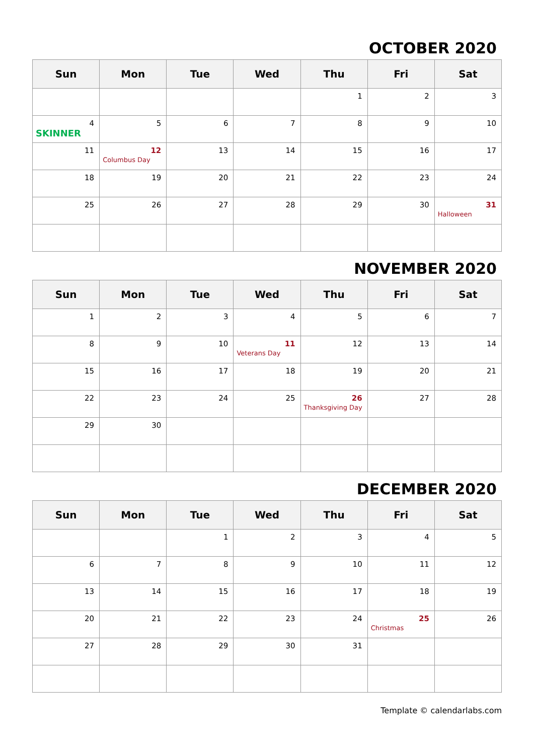OCTOBER 2020
| Sun | Mon | Tue | Wed | Thu | Fri | Sat |
| --- | --- | --- | --- | --- | --- | --- |
| | | | | 1 | 2 | 3 |
| 4 SKINNER | 5 | 6 | 7 | 8 | 9 | 10 |
| 11 | 12 Columbus Day | 13 | 14 | 15 | 16 | 17 |
| 18 | 19 | 20 | 21 | 22 | 23 | 24 |
| 25 | 26 | 27 | 28 | 29 | 30 | 31 Halloween |
NOVEMBER 2020
| Sun | Mon | Tue | Wed | Thu | Fri | Sat |
| --- | --- | --- | --- | --- | --- | --- |
| 1 | 2 | 3 | 4 | 5 | 6 | 7 |
| 8 | 9 | 10 | 11 Veterans Day | 12 | 13 | 14 |
| 15 | 16 | 17 | 18 | 19 | 20 | 21 |
| 22 | 23 | 24 | 25 | 26 Thanksgiving Day | 27 | 28 |
| 29 | 30 | | | | | |
DECEMBER 2020
| Sun | Mon | Tue | Wed | Thu | Fri | Sat |
| --- | --- | --- | --- | --- | --- | --- |
| | | 1 | 2 | 3 | 4 | 5 |
| 6 | 7 | 8 | 9 | 10 | 11 | 12 |
| 13 | 14 | 15 | 16 | 17 | 18 | 19 |
| 20 | 21 | 22 | 23 | 24 | 25 Christmas | 26 |
| 27 | 28 | 29 | 30 | 31 | | |
Template © calendarlabs.com